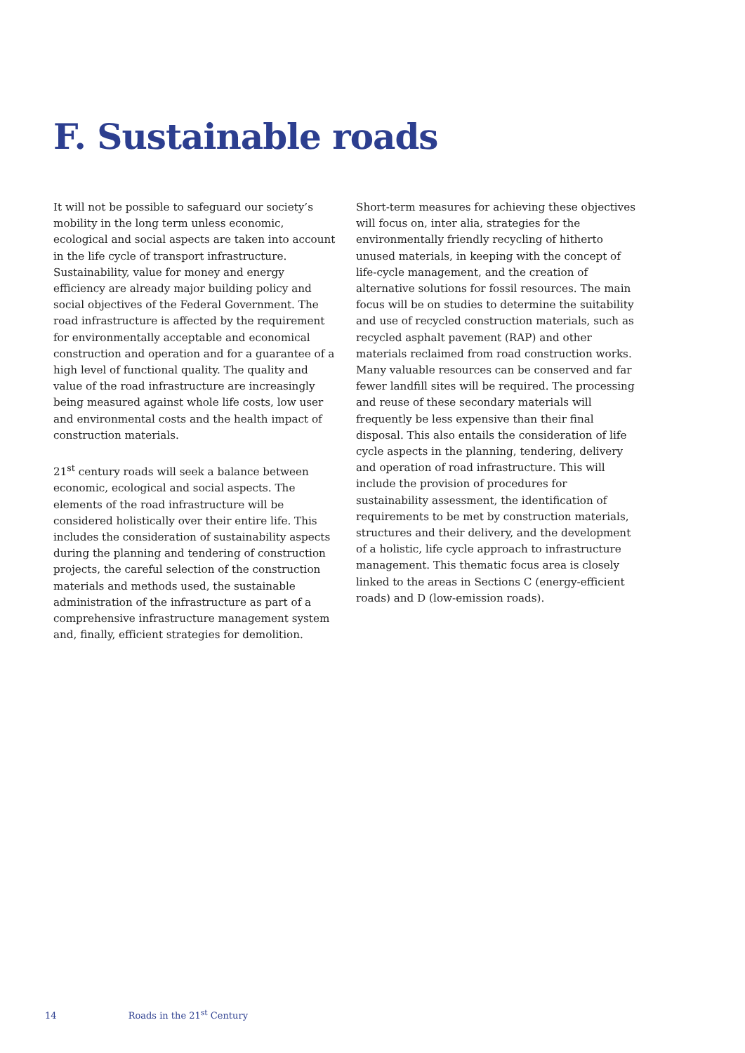F. Sustainable roads
It will not be possible to safeguard our society’s mobility in the long term unless economic, ecological and social aspects are taken into account in the life cycle of transport infrastructure. Sustainability, value for money and energy efficiency are already major building policy and social objectives of the Federal Government. The road infrastructure is affected by the requirement for environmentally acceptable and economical construction and operation and for a guarantee of a high level of functional quality. The quality and value of the road infrastructure are increasingly being measured against whole life costs, low user and environmental costs and the health impact of construction materials.
21<sup>st</sup> century roads will seek a balance between economic, ecological and social aspects. The elements of the road infrastructure will be considered holistically over their entire life. This includes the consideration of sustainability aspects during the planning and tendering of construction projects, the careful selection of the construction materials and methods used, the sustainable administration of the infrastructure as part of a comprehensive infrastructure management system and, finally, efficient strategies for demolition.
Short-term measures for achieving these objectives will focus on, inter alia, strategies for the environmentally friendly recycling of hitherto unused materials, in keeping with the concept of life-cycle management, and the creation of alternative solutions for fossil resources. The main focus will be on studies to determine the suitability and use of recycled construction materials, such as recycled asphalt pavement (RAP) and other materials reclaimed from road construction works. Many valuable resources can be conserved and far fewer landfill sites will be required. The processing and reuse of these secondary materials will frequently be less expensive than their final disposal. This also entails the consideration of life cycle aspects in the planning, tendering, delivery and operation of road infrastructure. This will include the provision of procedures for sustainability assessment, the identification of requirements to be met by construction materials, structures and their delivery, and the development of a holistic, life cycle approach to infrastructure management. This thematic focus area is closely linked to the areas in Sections C (energy-efficient roads) and D (low-emission roads).
14 Roads in the 21<sup>st</sup> Century